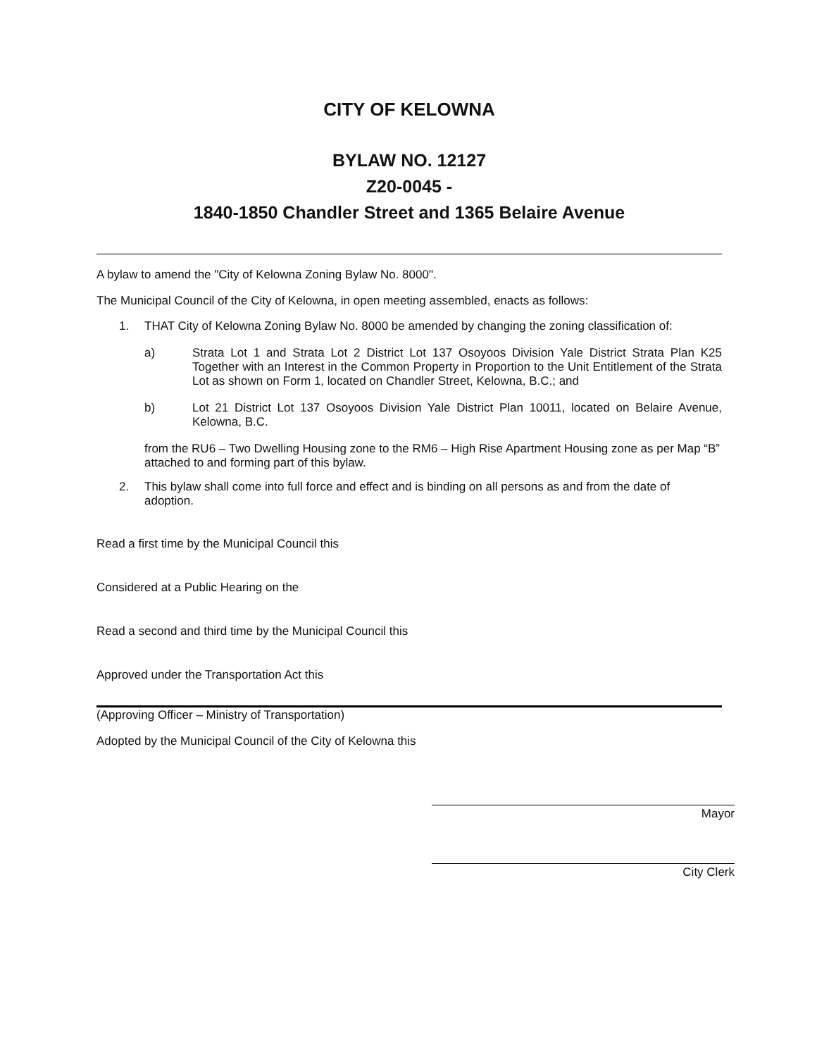CITY OF KELOWNA
BYLAW NO. 12127
Z20-0045 -
1840-1850 Chandler Street and 1365 Belaire Avenue
A bylaw to amend the "City of Kelowna Zoning Bylaw No. 8000".
The Municipal Council of the City of Kelowna, in open meeting assembled, enacts as follows:
1. THAT City of Kelowna Zoning Bylaw No. 8000 be amended by changing the zoning classification of:
a) Strata Lot 1 and Strata Lot 2 District Lot 137 Osoyoos Division Yale District Strata Plan K25 Together with an Interest in the Common Property in Proportion to the Unit Entitlement of the Strata Lot as shown on Form 1, located on Chandler Street, Kelowna, B.C.; and
b) Lot 21 District Lot 137 Osoyoos Division Yale District Plan 10011, located on Belaire Avenue, Kelowna, B.C.
from the RU6 – Two Dwelling Housing zone to the RM6 – High Rise Apartment Housing zone as per Map “B” attached to and forming part of this bylaw.
2. This bylaw shall come into full force and effect and is binding on all persons as and from the date of adoption.
Read a first time by the Municipal Council this
Considered at a Public Hearing on the
Read a second and third time by the Municipal Council this
Approved under the Transportation Act this
(Approving Officer – Ministry of Transportation)
Adopted by the Municipal Council of the City of Kelowna this
Mayor
City Clerk